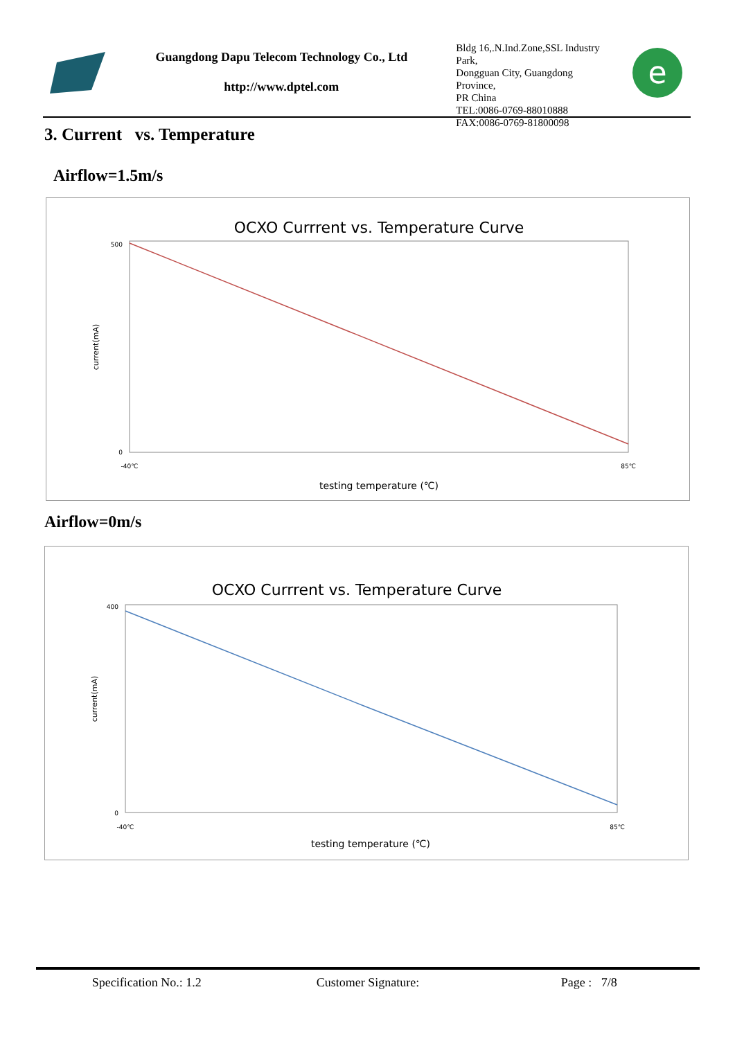Guangdong Dapu Telecom Technology Co., Ltd
http://www.dptel.com
Bldg 16,.N.Ind.Zone,SSL Industry Park,
Dongguan City, Guangdong Province,
PR China
TEL:0086-0769-88010888
FAX:0086-0769-81800098
e
3. Current vs. Temperature
Airflow=1.5m/s
OCXO Currrent vs. Temperature Curve
testing temperature (℃)
current(mA)
500
0
-40℃
85℃
Airflow=0m/s
OCXO Currrent vs. Temperature Curve
testing temperature (℃)
current(mA)
400
0
-40℃
85℃
Specification No.: 1.2 Customer Signature: Page : 7/8